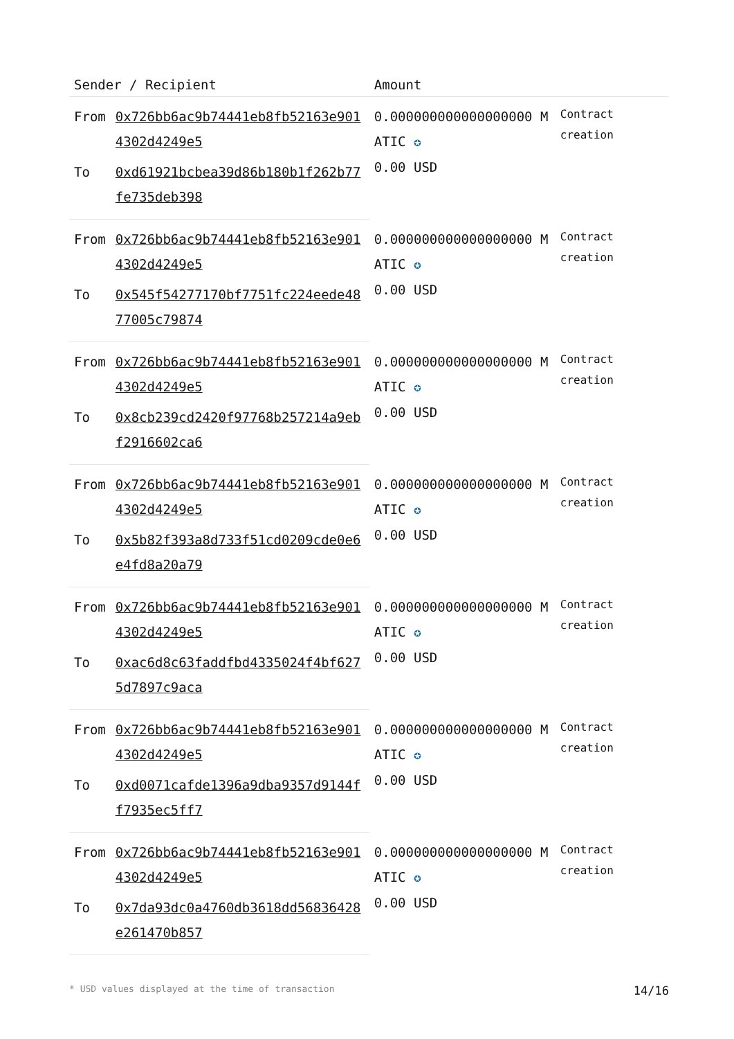| Sender / Recipient | | Amount | |
| --- | --- | --- | --- |
| From | 0x726bb6ac9b74441eb8fb52163e9014302d4249e5 | 0.000000000000000000 MATIC ✪ 0.00 USD | Contract creation |
| To | 0xd61921bcbea39d86b180b1f262b77fe735deb398 | | |
| From | 0x726bb6ac9b74441eb8fb52163e9014302d4249e5 | 0.000000000000000000 MATIC ✪ 0.00 USD | Contract creation |
| To | 0x545f54277170bf7751fc224eede4877005c79874 | | |
| From | 0x726bb6ac9b74441eb8fb52163e9014302d4249e5 | 0.000000000000000000 MATIC ✪ 0.00 USD | Contract creation |
| To | 0x8cb239cd2420f97768b257214a9ebf2916602ca6 | | |
| From | 0x726bb6ac9b74441eb8fb52163e9014302d4249e5 | 0.000000000000000000 MATIC ✪ 0.00 USD | Contract creation |
| To | 0x5b82f393a8d733f51cd0209cde0e6e4fd8a20a79 | | |
| From | 0x726bb6ac9b74441eb8fb52163e9014302d4249e5 | 0.000000000000000000 MATIC ✪ 0.00 USD | Contract creation |
| To | 0xac6d8c63faddfbd4335024f4bf6275d7897c9aca | | |
| From | 0x726bb6ac9b74441eb8fb52163e9014302d4249e5 | 0.000000000000000000 MATIC ✪ 0.00 USD | Contract creation |
| To | 0xd0071cafde1396a9dba9357d9144ff7935ec5ff7 | | |
| From | 0x726bb6ac9b74441eb8fb52163e9014302d4249e5 | 0.000000000000000000 MATIC ✪ 0.00 USD | Contract creation |
| To | 0x7da93dc0a4760db3618dd56836428e261470b857 | | |
* USD values displayed at the time of transaction 14/16